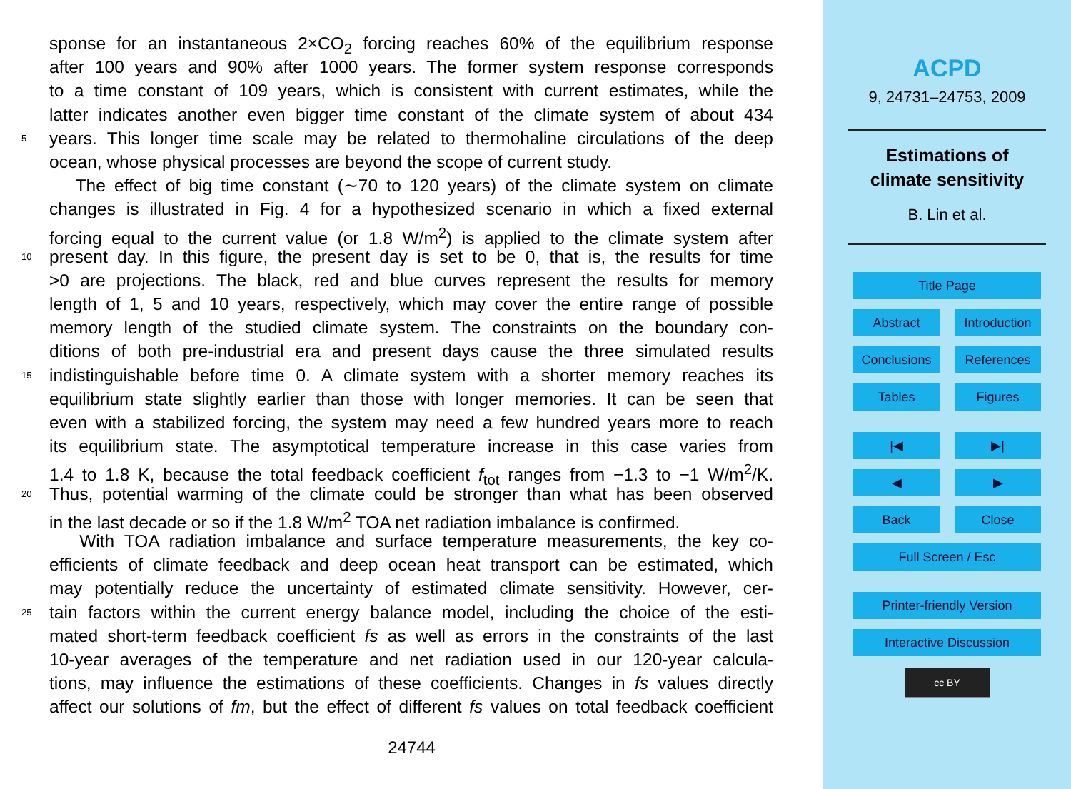sponse for an instantaneous 2×CO<sub>2</sub> forcing reaches 60% of the equilibrium response
after 100 years and 90% after 1000 years. The former system response corresponds
to a time constant of 109 years, which is consistent with current estimates, while the
latter indicates another even bigger time constant of the climate system of about 434
5 years. This longer time scale may be related to thermohaline circulations of the deep
ocean, whose physical processes are beyond the scope of current study.
The effect of big time constant (∼70 to 120 years) of the climate system on climate
changes is illustrated in Fig. 4 for a hypothesized scenario in which a fixed external
forcing equal to the current value (or 1.8 W/m<sup>2</sup>) is applied to the climate system after
10 present day. In this figure, the present day is set to be 0, that is, the results for time
>0 are projections. The black, red and blue curves represent the results for memory
length of 1, 5 and 10 years, respectively, which may cover the entire range of possible
memory length of the studied climate system. The constraints on the boundary con-
ditions of both pre-industrial era and present days cause the three simulated results
15 indistinguishable before time 0. A climate system with a shorter memory reaches its
equilibrium state slightly earlier than those with longer memories. It can be seen that
even with a stabilized forcing, the system may need a few hundred years more to reach
its equilibrium state. The asymptotical temperature increase in this case varies from
1.4 to 1.8 K, because the total feedback coefficient f<sub>tot</sub> ranges from −1.3 to −1 W/m<sup>2</sup>/K.
20 Thus, potential warming of the climate could be stronger than what has been observed
in the last decade or so if the 1.8 W/m<sup>2</sup> TOA net radiation imbalance is confirmed.
With TOA radiation imbalance and surface temperature measurements, the key co-
efficients of climate feedback and deep ocean heat transport can be estimated, which
may potentially reduce the uncertainty of estimated climate sensitivity. However, cer-
25 tain factors within the current energy balance model, including the choice of the esti-
mated short-term feedback coefficient fs as well as errors in the constraints of the last
10-year averages of the temperature and net radiation used in our 120-year calcula-
tions, may influence the estimations of these coefficients. Changes in fs values directly
affect our solutions of fm, but the effect of different fs values on total feedback coefficient
24744
ACPD
9, 24731–24753, 2009
Estimations of
climate sensitivity
B. Lin et al.
Title Page
Abstract Introduction
Conclusions References
Tables Figures
|◀ ▶|
◀ ▶
Back Close
Full Screen / Esc
Printer-friendly Version
Interactive Discussion
cc BY